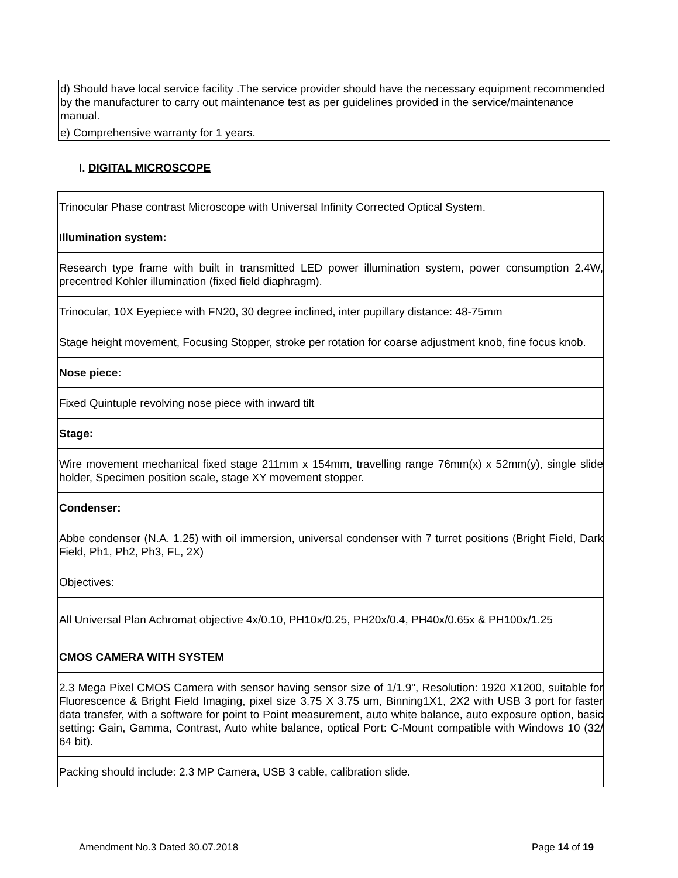| d) Should have local service facility .The service provider should have the necessary equipment recommended by the manufacturer to carry out maintenance test as per guidelines provided in the service/maintenance manual. |
| e) Comprehensive warranty for 1 years. |
I. DIGITAL MICROSCOPE
| Trinocular Phase contrast Microscope with Universal Infinity Corrected Optical System. |
| Illumination system: |
| Research type frame with built in transmitted LED power illumination system, power consumption 2.4W, precentred Kohler illumination (fixed field diaphragm). |
| Trinocular, 10X Eyepiece with FN20, 30 degree inclined, inter pupillary distance: 48-75mm |
| Stage height movement, Focusing Stopper, stroke per rotation for coarse adjustment knob, fine focus knob. |
| Nose piece: |
| Fixed Quintuple revolving nose piece with inward tilt |
| Stage: |
| Wire movement mechanical fixed stage 211mm x 154mm, travelling range 76mm(x) x 52mm(y), single slide holder, Specimen position scale, stage XY movement stopper. |
| Condenser: |
| Abbe condenser (N.A. 1.25) with oil immersion, universal condenser with 7 turret positions (Bright Field, Dark Field, Ph1, Ph2, Ph3, FL, 2X) |
| Objectives: |
| All Universal Plan Achromat objective 4x/0.10, PH10x/0.25, PH20x/0.4, PH40x/0.65x & PH100x/1.25 |
| CMOS CAMERA WITH SYSTEM |
| 2.3 Mega Pixel CMOS Camera with sensor having sensor size of 1/1.9", Resolution: 1920 X1200, suitable for Fluorescence & Bright Field Imaging, pixel size 3.75 X 3.75 um, Binning1X1, 2X2 with USB 3 port for faster data transfer, with a software for point to Point measurement, auto white balance, auto exposure option, basic setting: Gain, Gamma, Contrast, Auto white balance, optical Port: C-Mount compatible with Windows 10 (32/ 64 bit). |
| Packing should include: 2.3 MP Camera, USB 3 cable, calibration slide. |
Amendment No.3 Dated 30.07.2018 Page 14 of 19